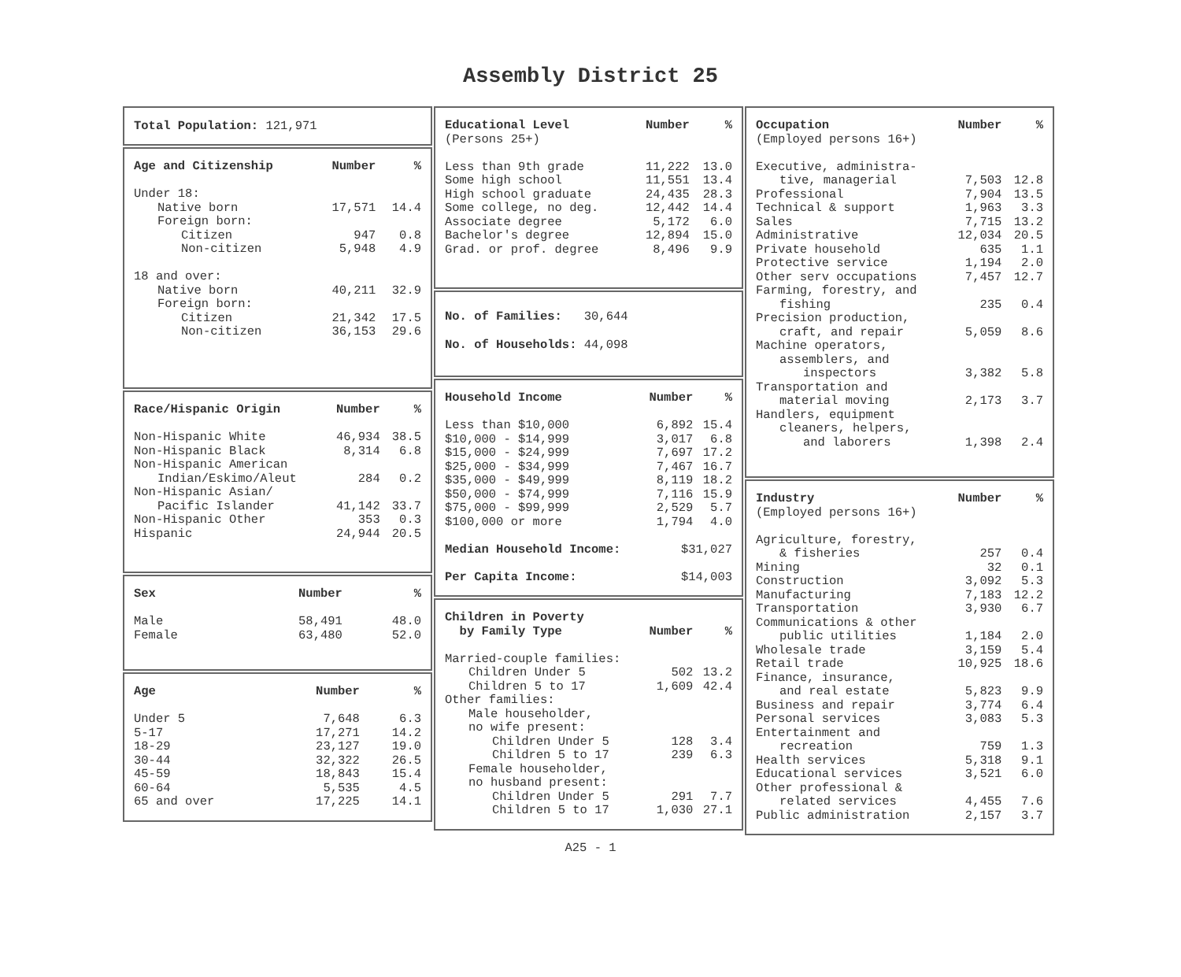Assembly District 25
Total Population: 121,971
| Age and Citizenship | Number | % |
| --- | --- | --- |
| Under 18: | | |
| Native born | 17,571 | 14.4 |
| Foreign born: | | |
| Citizen | 947 | 0.8 |
| Non-citizen | 5,948 | 4.9 |
| 18 and over: | | |
| Native born | 40,211 | 32.9 |
| Foreign born: | | |
| Citizen | 21,342 | 17.5 |
| Non-citizen | 36,153 | 29.6 |
| Race/Hispanic Origin | Number | % |
| --- | --- | --- |
| Non-Hispanic White | 46,934 | 38.5 |
| Non-Hispanic Black | 8,314 | 6.8 |
| Non-Hispanic American | | |
| Indian/Eskimo/Aleut | 284 | 0.2 |
| Non-Hispanic Asian/ | | |
| Pacific Islander | 41,142 | 33.7 |
| Non-Hispanic Other | 353 | 0.3 |
| Hispanic | 24,944 | 20.5 |
| Sex | Number | % |
| --- | --- | --- |
| Male | 58,491 | 48.0 |
| Female | 63,480 | 52.0 |
| Age | Number | % |
| --- | --- | --- |
| Under 5 | 7,648 | 6.3 |
| 5-17 | 17,271 | 14.2 |
| 18-29 | 23,127 | 19.0 |
| 30-44 | 32,322 | 26.5 |
| 45-59 | 18,843 | 15.4 |
| 60-64 | 5,535 | 4.5 |
| 65 and over | 17,225 | 14.1 |
| Educational Level | Number | % |
| --- | --- | --- |
| (Persons 25+) | | |
| Less than 9th grade | 11,222 | 13.0 |
| Some high school | 11,551 | 13.4 |
| High school graduate | 24,435 | 28.3 |
| Some college, no deg. | 12,442 | 14.4 |
| Associate degree | 5,172 | 6.0 |
| Bachelor's degree | 12,894 | 15.0 |
| Grad. or prof. degree | 8,496 | 9.9 |
No. of Families: 30,644
No. of Households: 44,098
| Household Income | Number | % |
| --- | --- | --- |
| Less than $10,000 | 6,892 | 15.4 |
| $10,000 - $14,999 | 3,017 | 6.8 |
| $15,000 - $24,999 | 7,697 | 17.2 |
| $25,000 - $34,999 | 7,467 | 16.7 |
| $35,000 - $49,999 | 8,119 | 18.2 |
| $50,000 - $74,999 | 7,116 | 15.9 |
| $75,000 - $99,999 | 2,529 | 5.7 |
| $100,000 or more | 1,794 | 4.0 |
| Median Household Income: | $31,027 | |
| Per Capita Income: | $14,003 | |
| Children in Poverty by Family Type | Number | % |
| --- | --- | --- |
| Married-couple families: | | |
| Children Under 5 | 502 | 13.2 |
| Children 5 to 17 | 1,609 | 42.4 |
| Other families: | | |
| Male householder, | | |
| no wife present: | | |
| Children Under 5 | 128 | 3.4 |
| Children 5 to 17 | 239 | 6.3 |
| Female householder, | | |
| no husband present: | | |
| Children Under 5 | 291 | 7.7 |
| Children 5 to 17 | 1,030 | 27.1 |
| Occupation | Number | % |
| --- | --- | --- |
| (Employed persons 16+) | | |
| Executive, administra- | | |
| tive, managerial | 7,503 | 12.8 |
| Professional | 7,904 | 13.5 |
| Technical & support | 1,963 | 3.3 |
| Sales | 7,715 | 13.2 |
| Administrative | 12,034 | 20.5 |
| Private household | 635 | 1.1 |
| Protective service | 1,194 | 2.0 |
| Other serv occupations | 7,457 | 12.7 |
| Farming, forestry, and | | |
| fishing | 235 | 0.4 |
| Precision production, | | |
| craft, and repair | 5,059 | 8.6 |
| Machine operators, | | |
| assemblers, and | | |
| inspectors | 3,382 | 5.8 |
| Transportation and | | |
| material moving | 2,173 | 3.7 |
| Handlers, equipment | | |
| cleaners, helpers, | | |
| and laborers | 1,398 | 2.4 |
| Industry | Number | % |
| --- | --- | --- |
| (Employed persons 16+) | | |
| Agriculture, forestry, | | |
| & fisheries | 257 | 0.4 |
| Mining | 32 | 0.1 |
| Construction | 3,092 | 5.3 |
| Manufacturing | 7,183 | 12.2 |
| Transportation | 3,930 | 6.7 |
| Communications & other | | |
| public utilities | 1,184 | 2.0 |
| Wholesale trade | 3,159 | 5.4 |
| Retail trade | 10,925 | 18.6 |
| Finance, insurance, | | |
| and real estate | 5,823 | 9.9 |
| Business and repair | 3,774 | 6.4 |
| Personal services | 3,083 | 5.3 |
| Entertainment and | | |
| recreation | 759 | 1.3 |
| Health services | 5,318 | 9.1 |
| Educational services | 3,521 | 6.0 |
| Other professional & | | |
| related services | 4,455 | 7.6 |
| Public administration | 2,157 | 3.7 |
A25 - 1